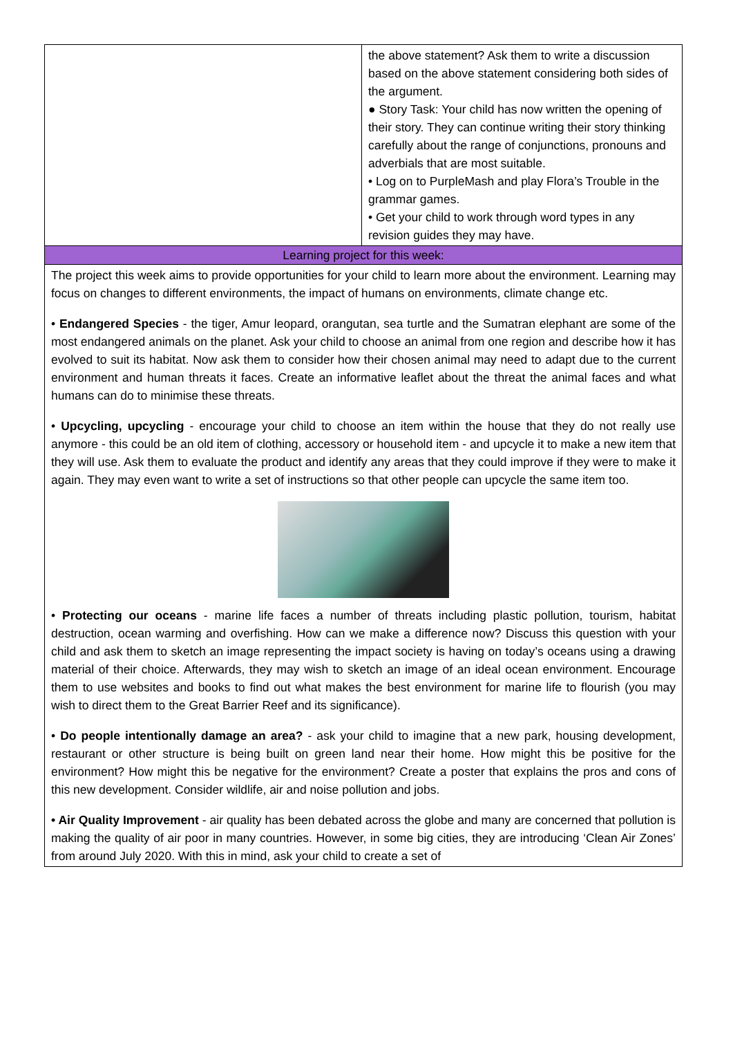| | the above statement? Ask them to write a discussion based on the above statement considering both sides of the argument. ● Story Task: Your child has now written the opening of their story. They can continue writing their story thinking carefully about the range of conjunctions, pronouns and adverbials that are most suitable. • Log on to PurpleMash and play Flora’s Trouble in the grammar games. • Get your child to work through word types in any revision guides they may have. |
| Learning project for this week: | |
| The project this week aims to provide opportunities for your child to learn more about the environment. Learning may focus on changes to different environments, the impact of humans on environments, climate change etc. • Endangered Species - the tiger, Amur leopard, orangutan, sea turtle and the Sumatran elephant are some of the most endangered animals on the planet. Ask your child to choose an animal from one region and describe how it has evolved to suit its habitat. Now ask them to consider how their chosen animal may need to adapt due to the current environment and human threats it faces. Create an informative leaflet about the threat the animal faces and what humans can do to minimise these threats. • Upcycling, upcycling - encourage your child to choose an item within the house that they do not really use anymore - this could be an old item of clothing, accessory or household item - and upcycle it to make a new item that they will use. Ask them to evaluate the product and identify any areas that they could improve if they were to make it again. They may even want to write a set of instructions so that other people can upcycle the same item too. • Protecting our oceans - marine life faces a number of threats including plastic pollution, tourism, habitat destruction, ocean warming and overfishing. How can we make a difference now? Discuss this question with your child and ask them to sketch an image representing the impact society is having on today’s oceans using a drawing material of their choice. Afterwards, they may wish to sketch an image of an ideal ocean environment. Encourage them to use websites and books to find out what makes the best environment for marine life to flourish (you may wish to direct them to the Great Barrier Reef and its significance). • Do people intentionally damage an area? - ask your child to imagine that a new park, housing development, restaurant or other structure is being built on green land near their home. How might this be positive for the environment? How might this be negative for the environment? Create a poster that explains the pros and cons of this new development. Consider wildlife, air and noise pollution and jobs. • Air Quality Improvement - air quality has been debated across the globe and many are concerned that pollution is making the quality of air poor in many countries. However, in some big cities, they are introducing ‘Clean Air Zones’ from around July 2020. With this in mind, ask your child to create a set of | |